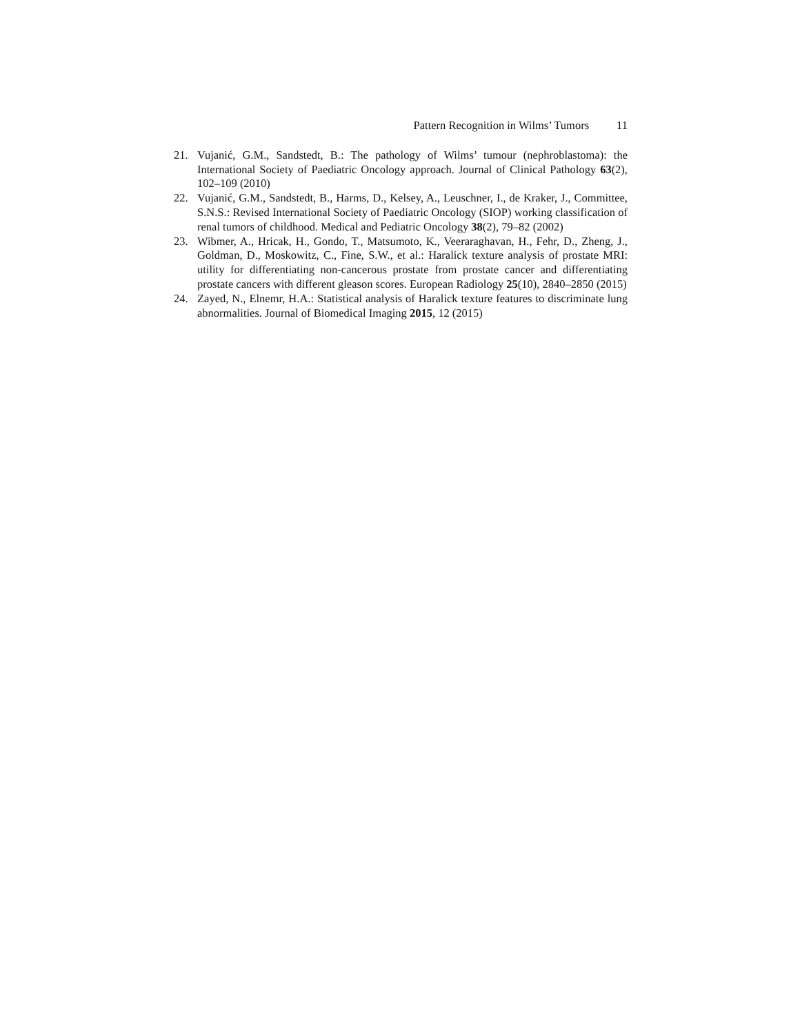Pattern Recognition in Wilms’ Tumors 11
21. Vujanić, G.M., Sandstedt, B.: The pathology of Wilms’ tumour (nephroblastoma): the International Society of Paediatric Oncology approach. Journal of Clinical Pathology 63(2), 102–109 (2010)
22. Vujanić, G.M., Sandstedt, B., Harms, D., Kelsey, A., Leuschner, I., de Kraker, J., Committee, S.N.S.: Revised International Society of Paediatric Oncology (SIOP) working classification of renal tumors of childhood. Medical and Pediatric Oncology 38(2), 79–82 (2002)
23. Wibmer, A., Hricak, H., Gondo, T., Matsumoto, K., Veeraraghavan, H., Fehr, D., Zheng, J., Goldman, D., Moskowitz, C., Fine, S.W., et al.: Haralick texture analysis of prostate MRI: utility for differentiating non-cancerous prostate from prostate cancer and differentiating prostate cancers with different gleason scores. European Radiology 25(10), 2840–2850 (2015)
24. Zayed, N., Elnemr, H.A.: Statistical analysis of Haralick texture features to discriminate lung abnormalities. Journal of Biomedical Imaging 2015, 12 (2015)